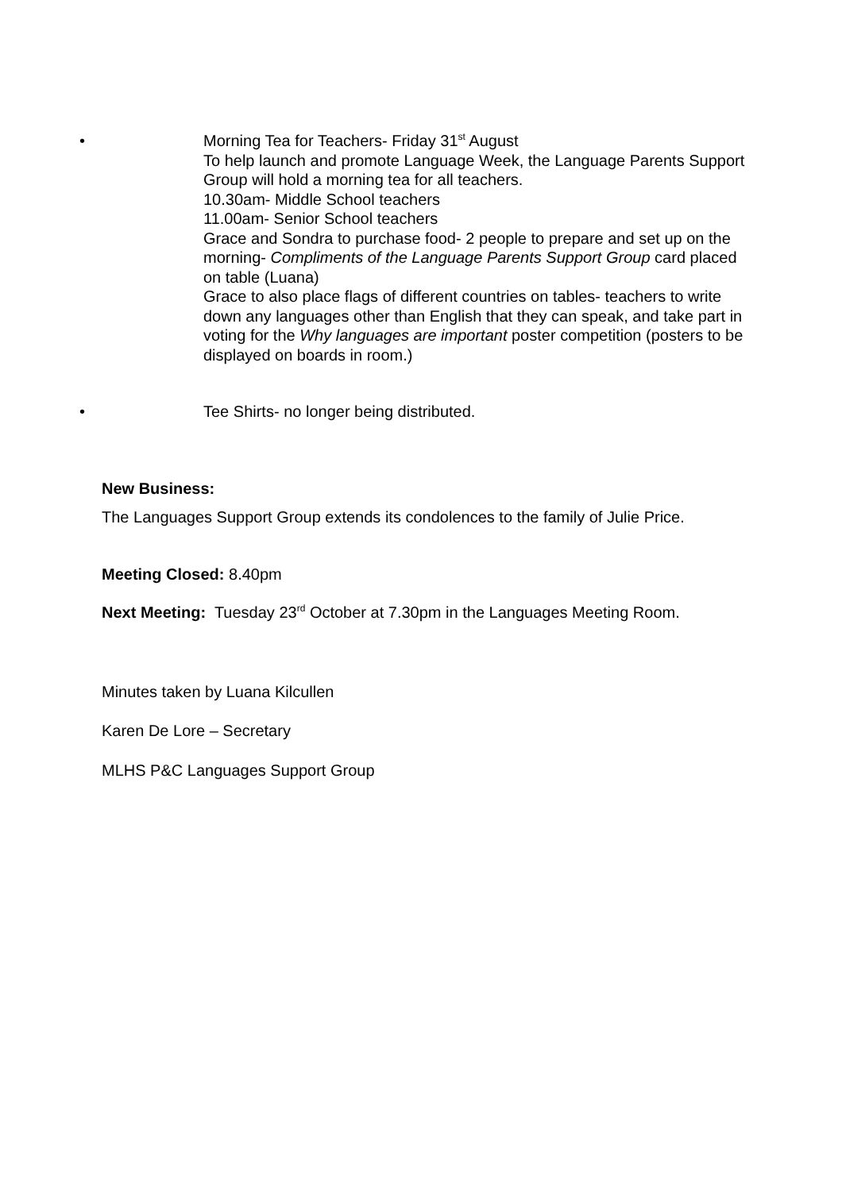•
Morning Tea for Teachers- Friday 31<sup>st</sup> August
To help launch and promote Language Week, the Language Parents Support Group will hold a morning tea for all teachers.
10.30am- Middle School teachers
11.00am- Senior School teachers
Grace and Sondra to purchase food- 2 people to prepare and set up on the morning- Compliments of the Language Parents Support Group card placed on table (Luana)
Grace to also place flags of different countries on tables- teachers to write down any languages other than English that they can speak, and take part in voting for the Why languages are important poster competition (posters to be displayed on boards in room.)
•
Tee Shirts- no longer being distributed.
New Business:
The Languages Support Group extends its condolences to the family of Julie Price.
Meeting Closed: 8.40pm
Next Meeting: Tuesday 23<sup>rd</sup> October at 7.30pm in the Languages Meeting Room.
Minutes taken by Luana Kilcullen
Karen De Lore – Secretary
MLHS P&C Languages Support Group